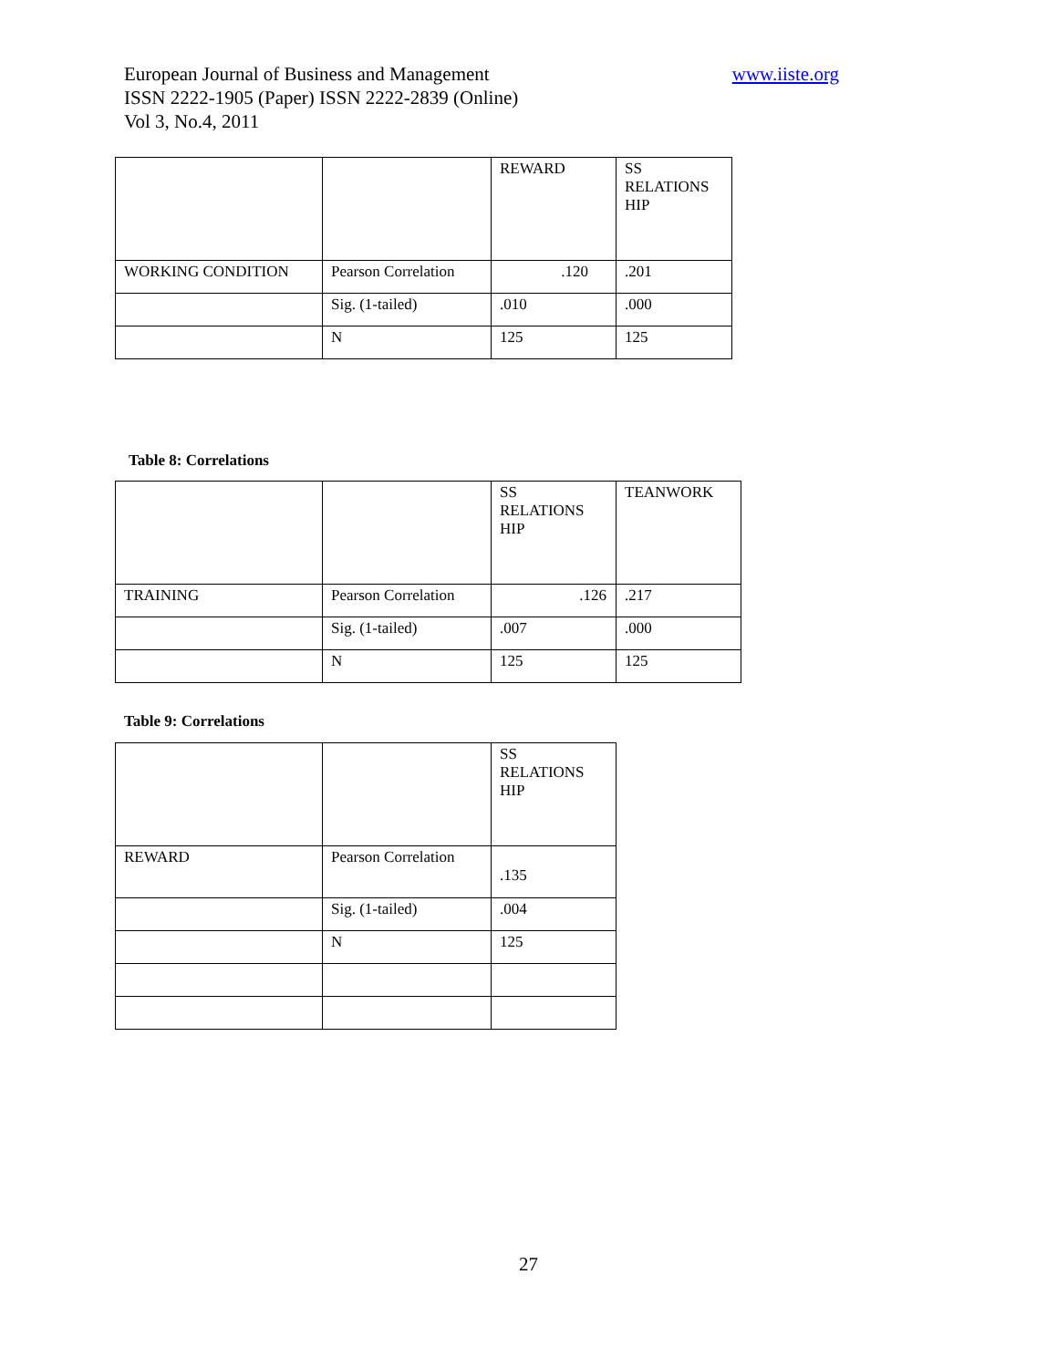European Journal of Business and Management
ISSN 2222-1905 (Paper) ISSN 2222-2839 (Online)
Vol 3, No.4, 2011
www.iiste.org
| | | REWARD | SS RELATIONS HIP |
| WORKING CONDITION | Pearson Correlation | .120 | .201 |
| | Sig. (1-tailed) | .010 | .000 |
| | N | 125 | 125 |
Table 8: Correlations
| | | SS RELATIONS HIP | TEANWORK |
| TRAINING | Pearson Correlation | .126 | .217 |
| | Sig. (1-tailed) | .007 | .000 |
| | N | 125 | 125 |
Table 9: Correlations
| | | SS RELATIONS HIP |
| REWARD | Pearson Correlation | .135 |
| | Sig. (1-tailed) | .004 |
| | N | 125 |
27